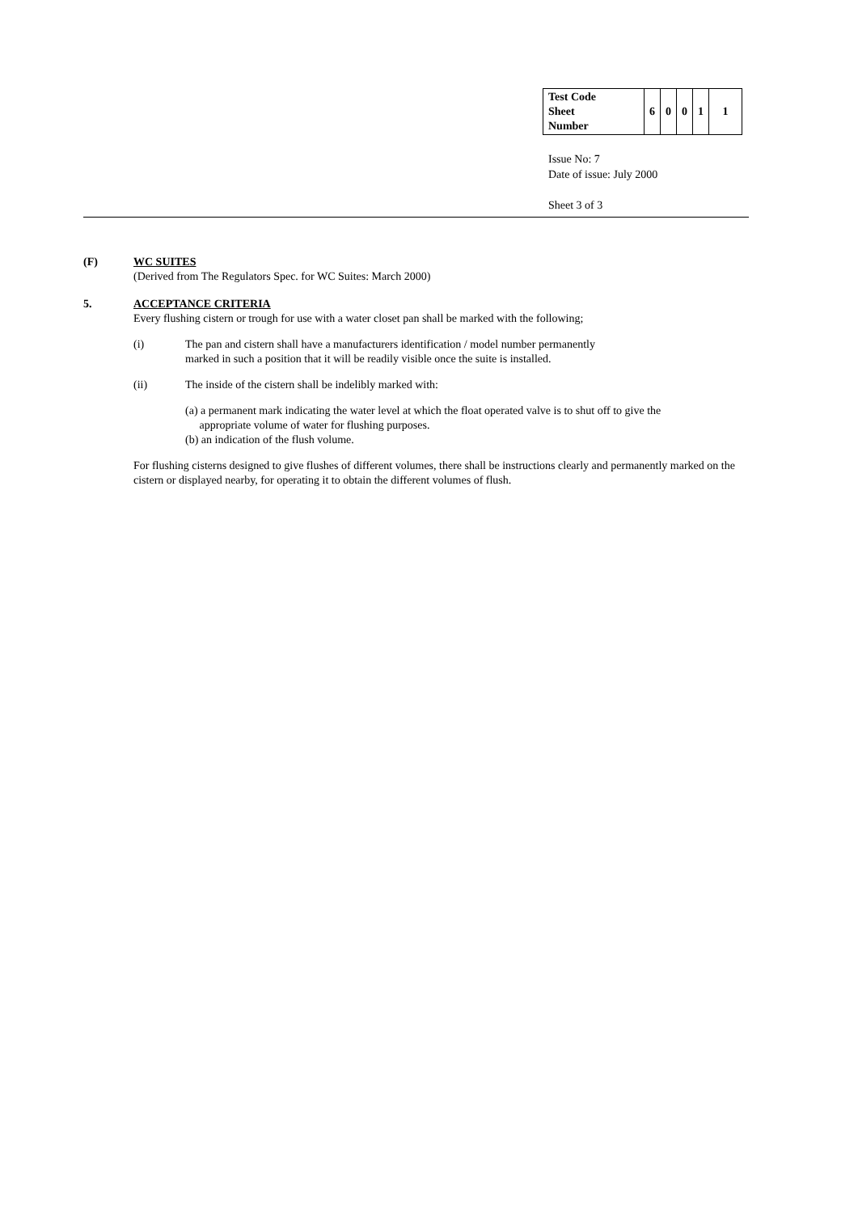| Test Code Sheet Number | 6 | 0 | 0 | 1 | 1 |
Issue No: 7
Date of issue: July 2000
Sheet 3 of 3
(F) WC SUITES
(Derived from The Regulators Spec. for WC Suites: March 2000)
5. ACCEPTANCE CRITERIA
Every flushing cistern or trough for use with a water closet pan shall be marked with the following;
(i) The pan and cistern shall have a manufacturers identification / model number permanently
marked in such a position that it will be readily visible once the suite is installed.
(ii) The inside of the cistern shall be indelibly marked with:
(a) a permanent mark indicating the water level at which the float operated valve is to shut off to give the
appropriate volume of water for flushing purposes.
(b) an indication of the flush volume.
For flushing cisterns designed to give flushes of different volumes, there shall be instructions clearly and permanently marked on the cistern or displayed nearby, for operating it to obtain the different volumes of flush.